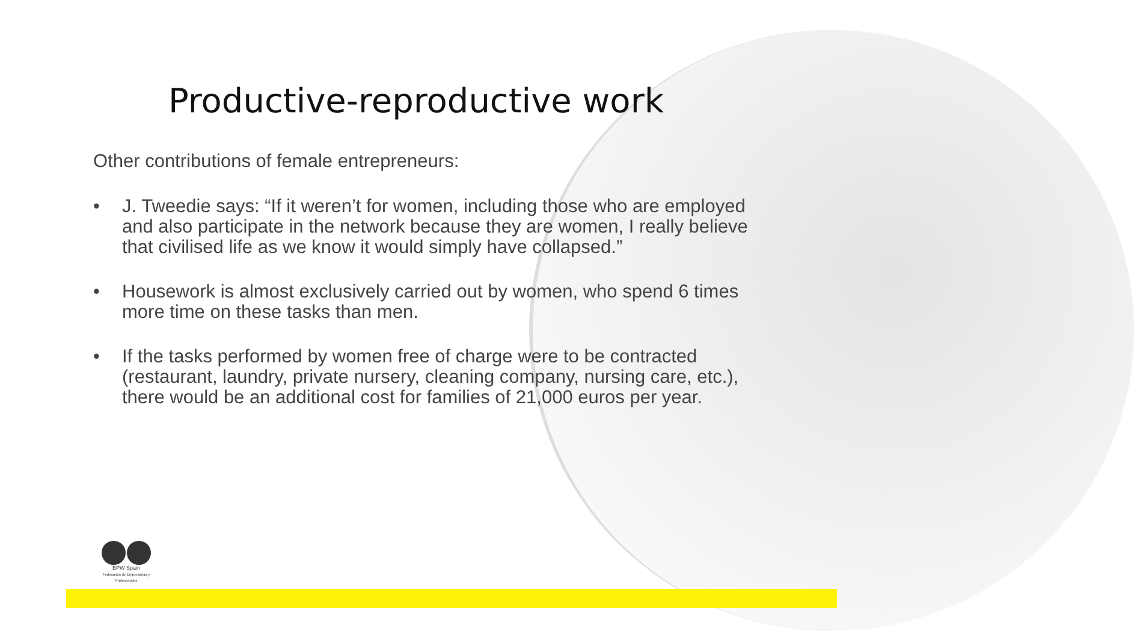Productive-reproductive work
Other contributions of female entrepreneurs:
• J. Tweedie says: “If it weren’t for women, including those who are employed and also participate in the network because they are women, I really believe that civilised life as we know it would simply have collapsed.”
• Housework is almost exclusively carried out by women, who spend 6 times more time on these tasks than men.
• If the tasks performed by women free of charge were to be contracted (restaurant, laundry, private nursery, cleaning company, nursing care, etc.), there would be an additional cost for families of 21,000 euros per year.
BPW Spain
Federación de Empresarias y Profesionales